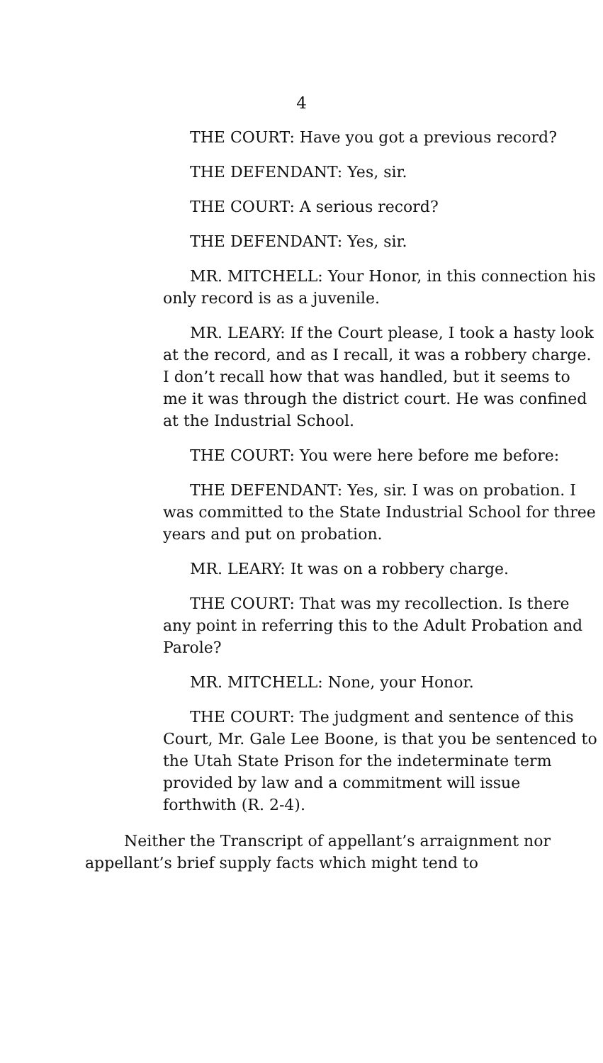4
THE COURT: Have you got a previous record?
THE DEFENDANT: Yes, sir.
THE COURT: A serious record?
THE DEFENDANT: Yes, sir.
MR. MITCHELL: Your Honor, in this connection his only record is as a juvenile.
MR. LEARY: If the Court please, I took a hasty look at the record, and as I recall, it was a robbery charge. I don’t recall how that was handled, but it seems to me it was through the district court. He was confined at the Industrial School.
THE COURT: You were here before me before:
THE DEFENDANT: Yes, sir. I was on probation. I was committed to the State Industrial School for three years and put on probation.
MR. LEARY: It was on a robbery charge.
THE COURT: That was my recollection. Is there any point in referring this to the Adult Probation and Parole?
MR. MITCHELL: None, your Honor.
THE COURT: The judgment and sentence of this Court, Mr. Gale Lee Boone, is that you be sentenced to the Utah State Prison for the indeterminate term provided by law and a commitment will issue forthwith (R. 2-4).
Neither the Transcript of appellant’s arraignment nor appellant’s brief supply facts which might tend to